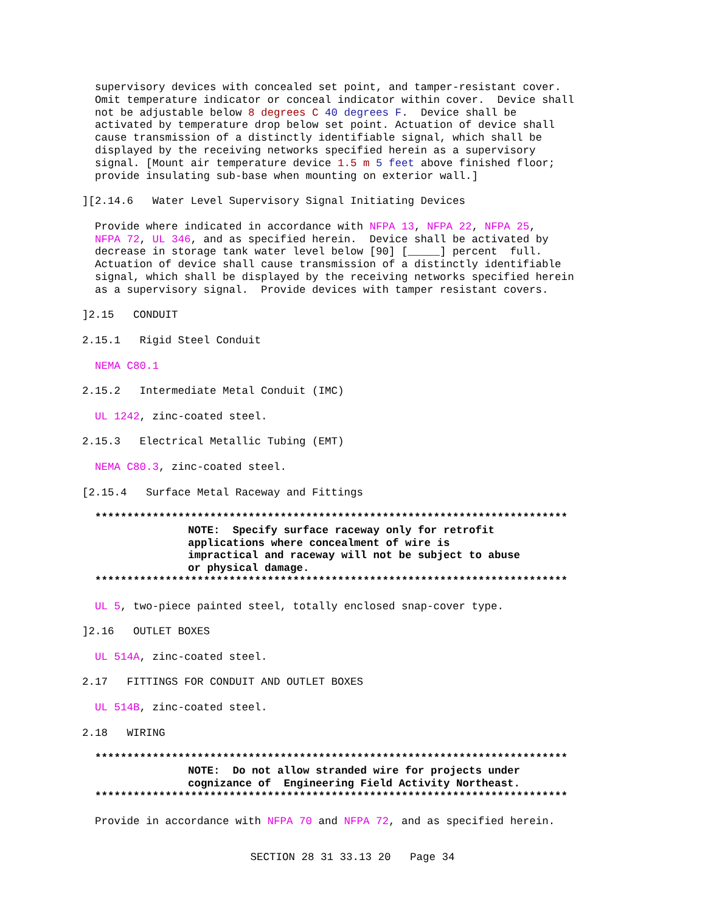supervisory devices with concealed set point, and tamper-resistant cover. Omit temperature indicator or conceal indicator within cover. Device shall not be adjustable below 8 degrees C 40 degrees F. Device shall be activated by temperature drop below set point. Actuation of device shall cause transmission of a distinctly identifiable signal, which shall be displayed by the receiving networks specified herein as a supervisory signal. [Mount air temperature device 1.5 m 5 feet above finished floor; provide insulating sub-base when mounting on exterior wall.]
][2.14.6 Water Level Supervisory Signal Initiating Devices
Provide where indicated in accordance with NFPA 13, NFPA 22, NFPA 25, NFPA 72, UL 346, and as specified herein. Device shall be activated by decrease in storage tank water level below [90] [_____] percent full. Actuation of device shall cause transmission of a distinctly identifiable signal, which shall be displayed by the receiving networks specified herein as a supervisory signal. Provide devices with tamper resistant covers.
]2.15 CONDUIT
2.15.1 Rigid Steel Conduit
NEMA C80.1
2.15.2 Intermediate Metal Conduit (IMC)
UL 1242, zinc-coated steel.
2.15.3 Electrical Metallic Tubing (EMT)
NEMA C80.3, zinc-coated steel.
[2.15.4 Surface Metal Raceway and Fittings
************************************************************************** NOTE: Specify surface raceway only for retrofit applications where concealment of wire is impractical and raceway will not be subject to abuse or physical damage. **************************************************************************
UL 5, two-piece painted steel, totally enclosed snap-cover type.
]2.16 OUTLET BOXES
UL 514A, zinc-coated steel.
2.17 FITTINGS FOR CONDUIT AND OUTLET BOXES
UL 514B, zinc-coated steel.
2.18 WIRING
************************************************************************** NOTE: Do not allow stranded wire for projects under cognizance of Engineering Field Activity Northeast. **************************************************************************
Provide in accordance with NFPA 70 and NFPA 72, and as specified herein.
SECTION 28 31 33.13 20 Page 34